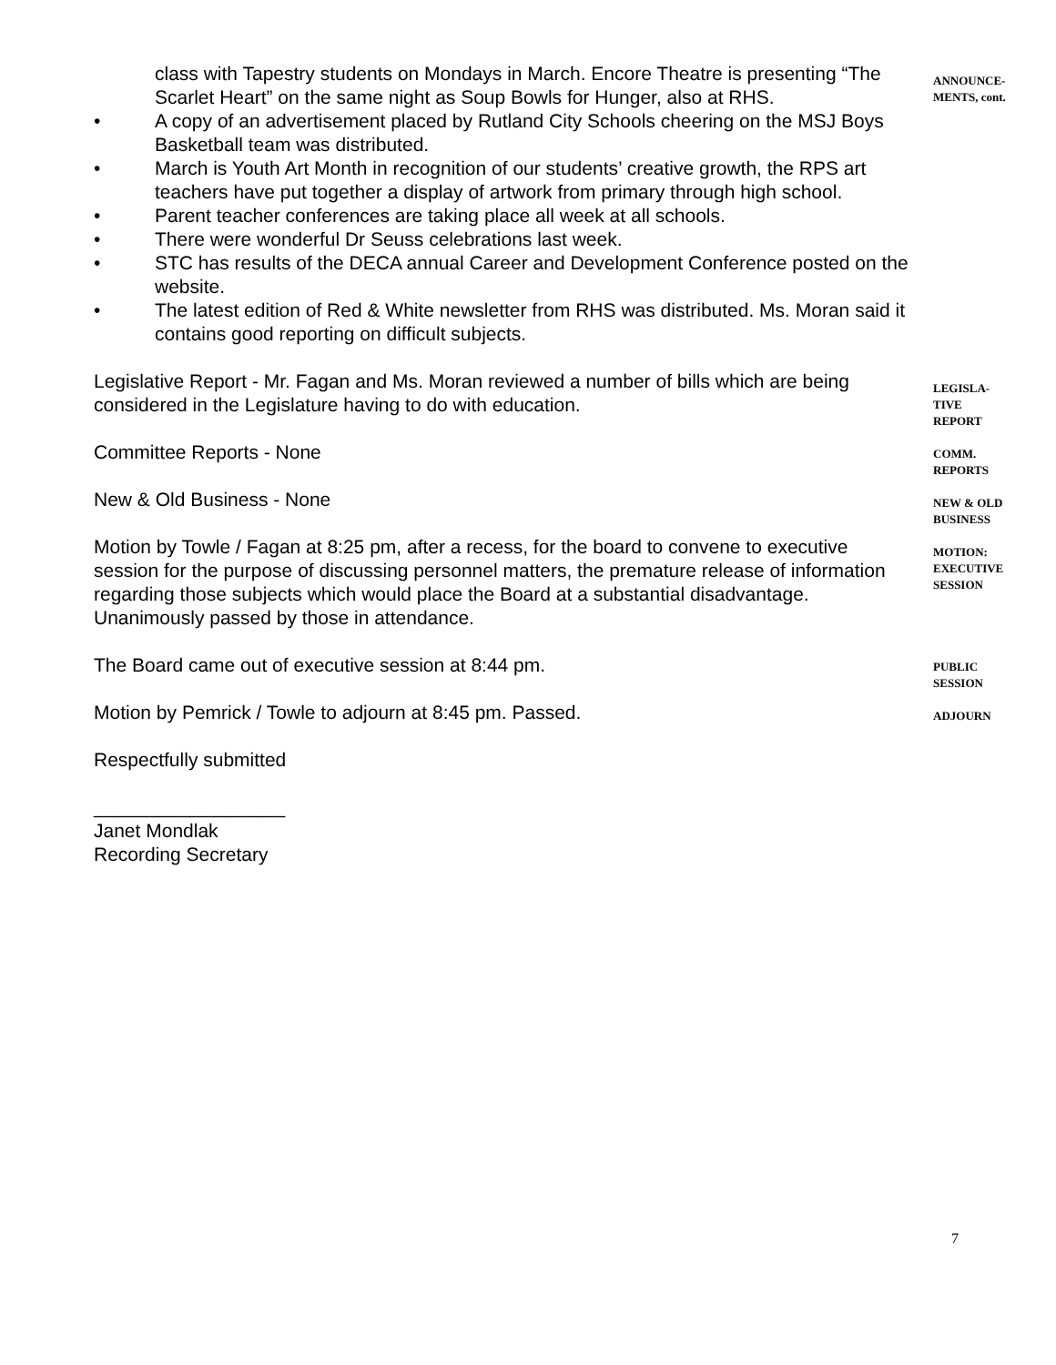class with Tapestry students on Mondays in March. Encore Theatre is presenting “The Scarlet Heart” on the same night as Soup Bowls for Hunger, also at RHS.
• A copy of an advertisement placed by Rutland City Schools cheering on the MSJ Boys Basketball team was distributed.
• March is Youth Art Month in recognition of our students’ creative growth, the RPS art teachers have put together a display of artwork from primary through high school.
• Parent teacher conferences are taking place all week at all schools.
• There were wonderful Dr Seuss celebrations last week.
• STC has results of the DECA annual Career and Development Conference posted on the website.
• The latest edition of Red & White newsletter from RHS was distributed. Ms. Moran said it contains good reporting on difficult subjects.
Legislative Report - Mr. Fagan and Ms. Moran reviewed a number of bills which are being considered in the Legislature having to do with education.
Committee Reports - None
New & Old Business - None
Motion by Towle / Fagan at 8:25 pm, after a recess, for the board to convene to executive session for the purpose of discussing personnel matters, the premature release of information regarding those subjects which would place the Board at a substantial disadvantage. Unanimously passed by those in attendance.
The Board came out of executive session at 8:44 pm.
Motion by Pemrick / Towle to adjourn at 8:45 pm. Passed.
Respectfully submitted
__________________
Janet Mondlak
Recording Secretary
ANNOUNCE-
MENTS, cont.
LEGISLA-
TIVE
REPORT
COMM.
REPORTS
NEW & OLD
BUSINESS
MOTION:
EXECUTIVE
SESSION
PUBLIC
SESSION
ADJOURN
7